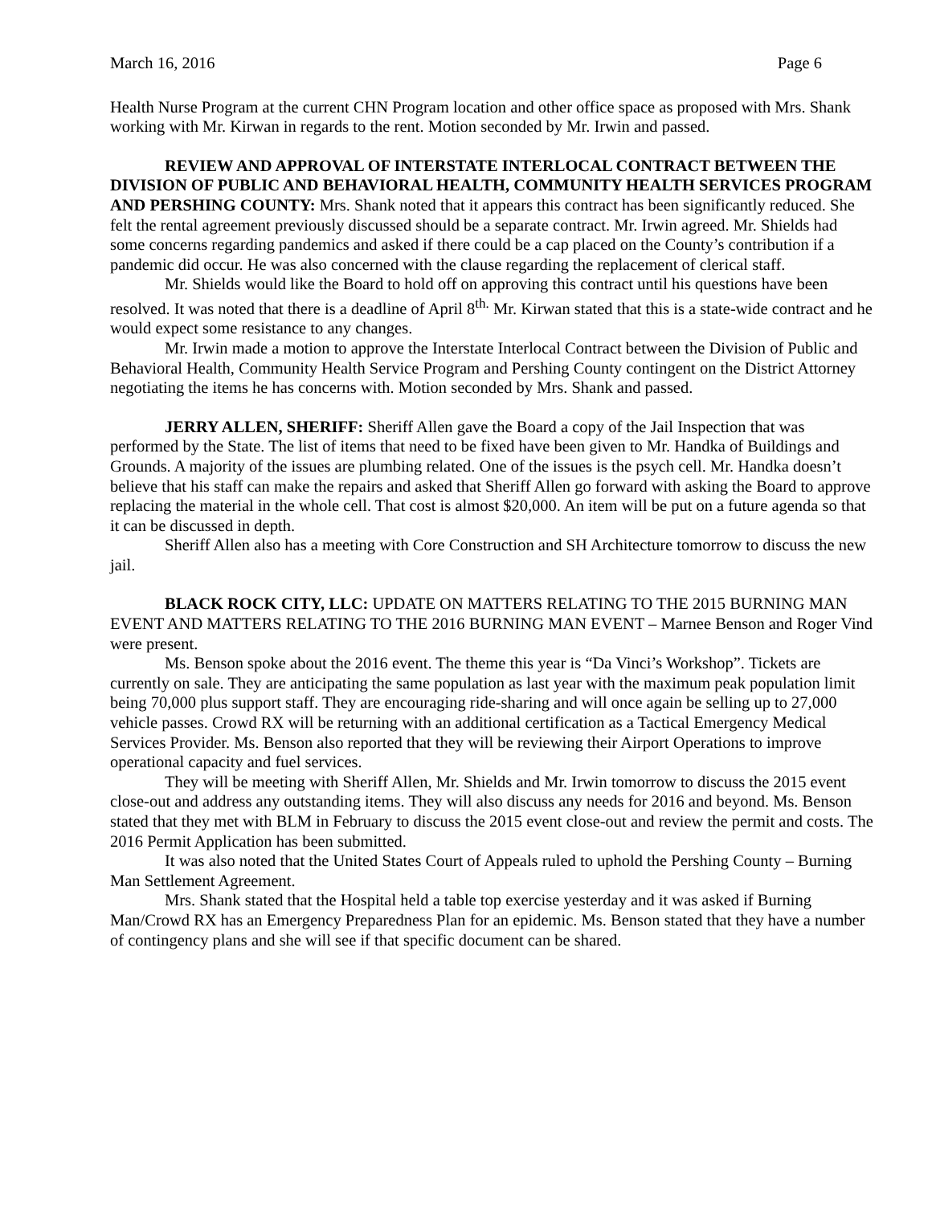March 16, 2016 Page 6
Health Nurse Program at the current CHN Program location and other office space as proposed with Mrs. Shank working with Mr. Kirwan in regards to the rent. Motion seconded by Mr. Irwin and passed.
REVIEW AND APPROVAL OF INTERSTATE INTERLOCAL CONTRACT BETWEEN THE DIVISION OF PUBLIC AND BEHAVIORAL HEALTH, COMMUNITY HEALTH SERVICES PROGRAM AND PERSHING COUNTY: Mrs. Shank noted that it appears this contract has been significantly reduced. She felt the rental agreement previously discussed should be a separate contract. Mr. Irwin agreed. Mr. Shields had some concerns regarding pandemics and asked if there could be a cap placed on the County’s contribution if a pandemic did occur. He was also concerned with the clause regarding the replacement of clerical staff.
Mr. Shields would like the Board to hold off on approving this contract until his questions have been resolved. It was noted that there is a deadline of April 8<sup>th.</sup> Mr. Kirwan stated that this is a state-wide contract and he would expect some resistance to any changes.
Mr. Irwin made a motion to approve the Interstate Interlocal Contract between the Division of Public and Behavioral Health, Community Health Service Program and Pershing County contingent on the District Attorney negotiating the items he has concerns with. Motion seconded by Mrs. Shank and passed.
JERRY ALLEN, SHERIFF: Sheriff Allen gave the Board a copy of the Jail Inspection that was performed by the State. The list of items that need to be fixed have been given to Mr. Handka of Buildings and Grounds. A majority of the issues are plumbing related. One of the issues is the psych cell. Mr. Handka doesn’t believe that his staff can make the repairs and asked that Sheriff Allen go forward with asking the Board to approve replacing the material in the whole cell. That cost is almost $20,000. An item will be put on a future agenda so that it can be discussed in depth.
Sheriff Allen also has a meeting with Core Construction and SH Architecture tomorrow to discuss the new jail.
BLACK ROCK CITY, LLC: UPDATE ON MATTERS RELATING TO THE 2015 BURNING MAN EVENT AND MATTERS RELATING TO THE 2016 BURNING MAN EVENT – Marnee Benson and Roger Vind were present.
Ms. Benson spoke about the 2016 event. The theme this year is “Da Vinci’s Workshop”. Tickets are currently on sale. They are anticipating the same population as last year with the maximum peak population limit being 70,000 plus support staff. They are encouraging ride-sharing and will once again be selling up to 27,000 vehicle passes. Crowd RX will be returning with an additional certification as a Tactical Emergency Medical Services Provider. Ms. Benson also reported that they will be reviewing their Airport Operations to improve operational capacity and fuel services.
They will be meeting with Sheriff Allen, Mr. Shields and Mr. Irwin tomorrow to discuss the 2015 event close-out and address any outstanding items. They will also discuss any needs for 2016 and beyond. Ms. Benson stated that they met with BLM in February to discuss the 2015 event close-out and review the permit and costs. The 2016 Permit Application has been submitted.
It was also noted that the United States Court of Appeals ruled to uphold the Pershing County – Burning Man Settlement Agreement.
Mrs. Shank stated that the Hospital held a table top exercise yesterday and it was asked if Burning Man/Crowd RX has an Emergency Preparedness Plan for an epidemic. Ms. Benson stated that they have a number of contingency plans and she will see if that specific document can be shared.